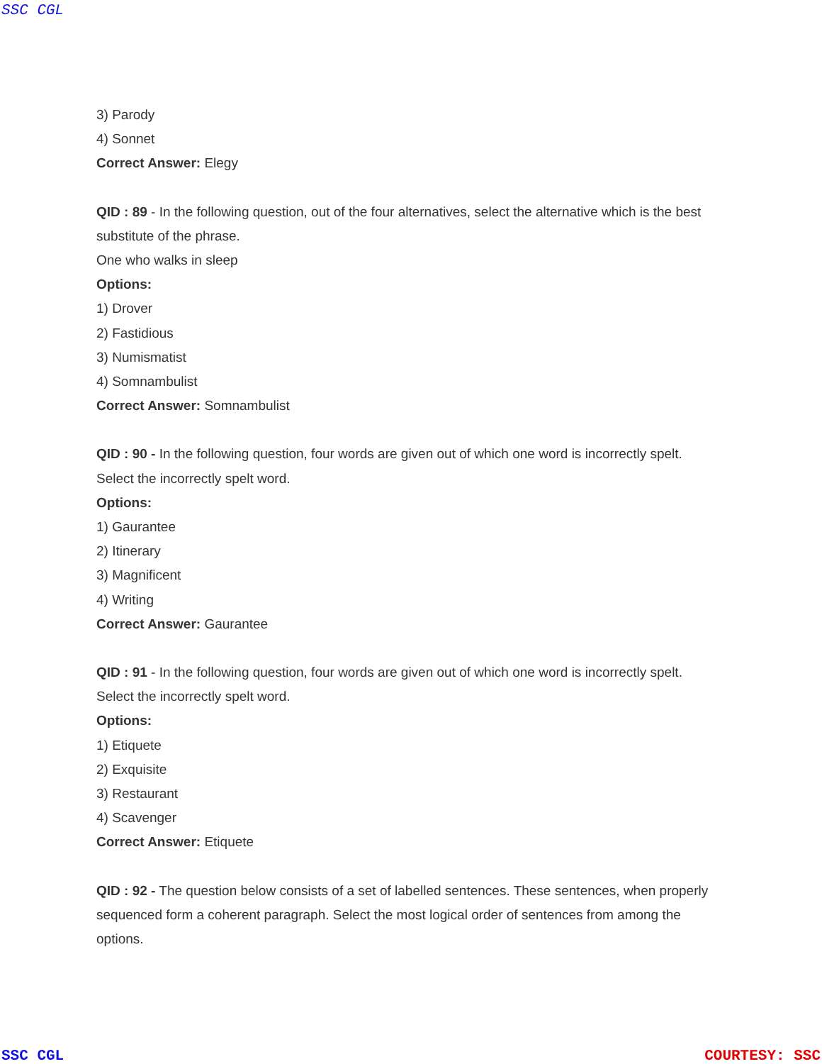SSC CGL
3) Parody
4) Sonnet
Correct Answer: Elegy
QID : 89 - In the following question, out of the four alternatives, select the alternative which is the best substitute of the phrase.
One who walks in sleep
Options:
1) Drover
2) Fastidious
3) Numismatist
4) Somnambulist
Correct Answer: Somnambulist
QID : 90 - In the following question, four words are given out of which one word is incorrectly spelt. Select the incorrectly spelt word.
Options:
1) Gaurantee
2) Itinerary
3) Magnificent
4) Writing
Correct Answer: Gaurantee
QID : 91 - In the following question, four words are given out of which one word is incorrectly spelt. Select the incorrectly spelt word.
Options:
1) Etiquete
2) Exquisite
3) Restaurant
4) Scavenger
Correct Answer: Etiquete
QID : 92 - The question below consists of a set of labelled sentences. These sentences, when properly sequenced form a coherent paragraph. Select the most logical order of sentences from among the options.
SSC CGL COURTESY: SSC